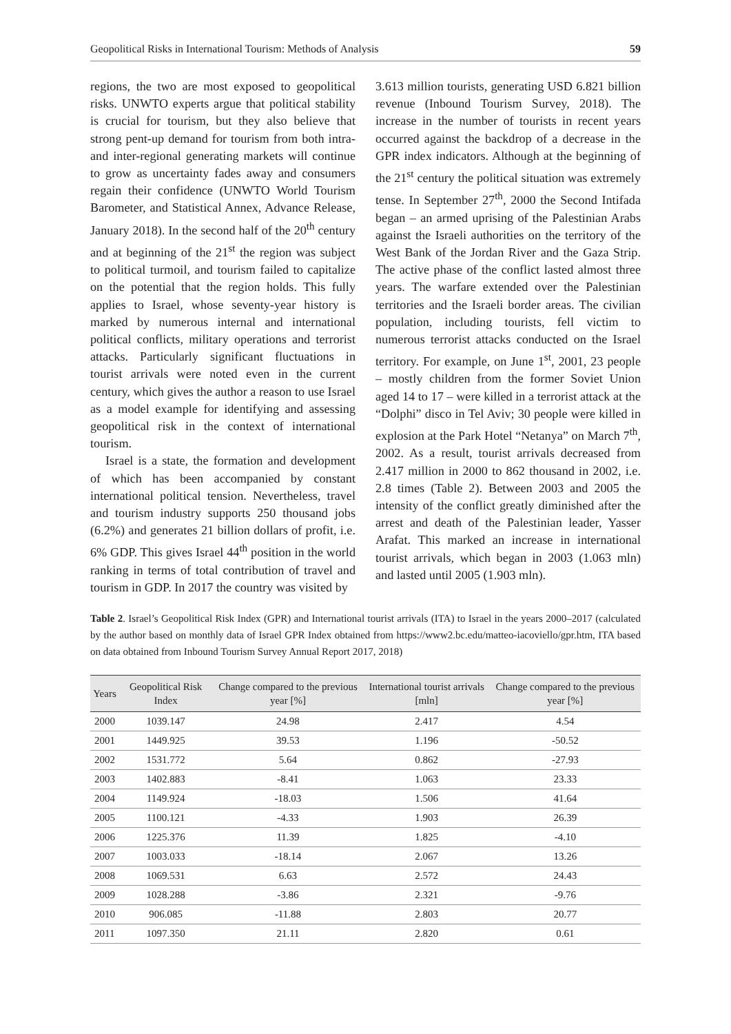Geopolitical Risks in International Tourism: Methods of Analysis 59
regions, the two are most exposed to geopolitical risks. UNWTO experts argue that political stability is crucial for tourism, but they also believe that strong pent-up demand for tourism from both intra- and inter-regional generating markets will continue to grow as uncertainty fades away and consumers regain their confidence (UNWTO World Tourism Barometer, and Statistical Annex, Advance Release, January 2018). In the second half of the 20<sup>th</sup> century and at beginning of the 21<sup>st</sup> the region was subject to political turmoil, and tourism failed to capitalize on the potential that the region holds. This fully applies to Israel, whose seventy-year history is marked by numerous internal and international political conflicts, military operations and terrorist attacks. Particularly significant fluctuations in tourist arrivals were noted even in the current century, which gives the author a reason to use Israel as a model example for identifying and assessing geopolitical risk in the context of international tourism.
Israel is a state, the formation and development of which has been accompanied by constant international political tension. Nevertheless, travel and tourism industry supports 250 thousand jobs (6.2%) and generates 21 billion dollars of profit, i.e. 6% GDP. This gives Israel 44<sup>th</sup> position in the world ranking in terms of total contribution of travel and tourism in GDP. In 2017 the country was visited by
3.613 million tourists, generating USD 6.821 billion revenue (Inbound Tourism Survey, 2018). The increase in the number of tourists in recent years occurred against the backdrop of a decrease in the GPR index indicators. Although at the beginning of the 21<sup>st</sup> century the political situation was extremely tense. In September 27<sup>th</sup>, 2000 the Second Intifada began – an armed uprising of the Palestinian Arabs against the Israeli authorities on the territory of the West Bank of the Jordan River and the Gaza Strip. The active phase of the conflict lasted almost three years. The warfare extended over the Palestinian territories and the Israeli border areas. The civilian population, including tourists, fell victim to numerous terrorist attacks conducted on the Israel territory. For example, on June 1<sup>st</sup>, 2001, 23 people – mostly children from the former Soviet Union aged 14 to 17 – were killed in a terrorist attack at the “Dolphi” disco in Tel Aviv; 30 people were killed in explosion at the Park Hotel “Netanya” on March 7<sup>th</sup>, 2002. As a result, tourist arrivals decreased from 2.417 million in 2000 to 862 thousand in 2002, i.e. 2.8 times (Table 2). Between 2003 and 2005 the intensity of the conflict greatly diminished after the arrest and death of the Palestinian leader, Yasser Arafat. This marked an increase in international tourist arrivals, which began in 2003 (1.063 mln) and lasted until 2005 (1.903 mln).
Table 2. Israel’s Geopolitical Risk Index (GPR) and International tourist arrivals (ITA) to Israel in the years 2000–2017 (calculated by the author based on monthly data of Israel GPR Index obtained from https://www2.bc.edu/matteo-iacoviello/gpr.htm, ITA based on data obtained from Inbound Tourism Survey Annual Report 2017, 2018)
| Years | Geopolitical Risk Index | Change compared to the previous year [%] | International tourist arrivals [mln] | Change compared to the previous year [%] |
| --- | --- | --- | --- | --- |
| 2000 | 1039.147 | 24.98 | 2.417 | 4.54 |
| 2001 | 1449.925 | 39.53 | 1.196 | -50.52 |
| 2002 | 1531.772 | 5.64 | 0.862 | -27.93 |
| 2003 | 1402.883 | -8.41 | 1.063 | 23.33 |
| 2004 | 1149.924 | -18.03 | 1.506 | 41.64 |
| 2005 | 1100.121 | -4.33 | 1.903 | 26.39 |
| 2006 | 1225.376 | 11.39 | 1.825 | -4.10 |
| 2007 | 1003.033 | -18.14 | 2.067 | 13.26 |
| 2008 | 1069.531 | 6.63 | 2.572 | 24.43 |
| 2009 | 1028.288 | -3.86 | 2.321 | -9.76 |
| 2010 | 906.085 | -11.88 | 2.803 | 20.77 |
| 2011 | 1097.350 | 21.11 | 2.820 | 0.61 |